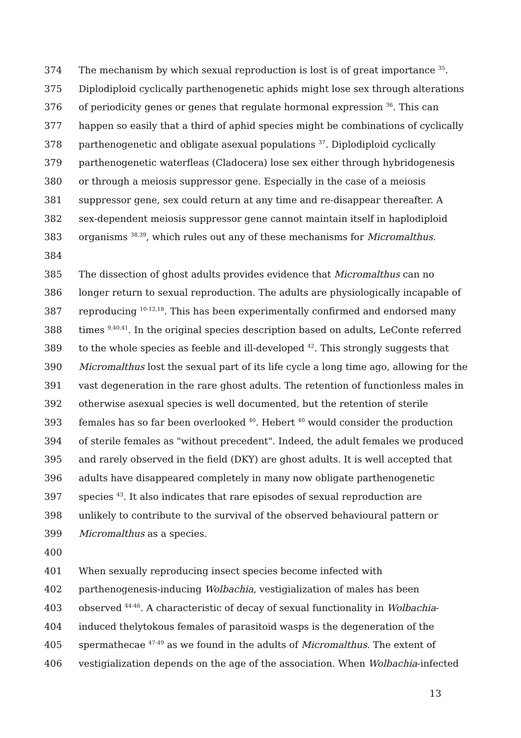374 The mechanism by which sexual reproduction is lost is of great importance <sup>35</sup>.
375 Diplodiploid cyclically parthenogenetic aphids might lose sex through alterations
376 of periodicity genes or genes that regulate hormonal expression <sup>36</sup>. This can
377 happen so easily that a third of aphid species might be combinations of cyclically
378 parthenogenetic and obligate asexual populations <sup>37</sup>. Diplodiploid cyclically
379 parthenogenetic waterfleas (Cladocera) lose sex either through hybridogenesis
380 or through a meiosis suppressor gene. Especially in the case of a meiosis
381 suppressor gene, sex could return at any time and re-disappear thereafter. A
382 sex-dependent meiosis suppressor gene cannot maintain itself in haplodiploid
383 organisms <sup>38,39</sup>, which rules out any of these mechanisms for Micromalthus.
384
385 The dissection of ghost adults provides evidence that Micromalthus can no
386 longer return to sexual reproduction. The adults are physiologically incapable of
387 reproducing <sup>10-12,18</sup>. This has been experimentally confirmed and endorsed many
388 times <sup>9,40,41</sup>. In the original species description based on adults, LeConte referred
389 to the whole species as feeble and ill-developed <sup>42</sup>. This strongly suggests that
390 Micromalthus lost the sexual part of its life cycle a long time ago, allowing for the
391 vast degeneration in the rare ghost adults. The retention of functionless males in
392 otherwise asexual species is well documented, but the retention of sterile
393 females has so far been overlooked <sup>40</sup>. Hebert <sup>40</sup> would consider the production
394 of sterile females as "without precedent". Indeed, the adult females we produced
395 and rarely observed in the field (DKY) are ghost adults. It is well accepted that
396 adults have disappeared completely in many now obligate parthenogenetic
397 species <sup>43</sup>. It also indicates that rare episodes of sexual reproduction are
398 unlikely to contribute to the survival of the observed behavioural pattern or
399 Micromalthus as a species.
400
401 When sexually reproducing insect species become infected with
402 parthenogenesis-inducing Wolbachia, vestigialization of males has been
403 observed <sup>44-46</sup>. A characteristic of decay of sexual functionality in Wolbachia-
404 induced thelytokous females of parasitoid wasps is the degeneration of the
405 spermathecae <sup>47-49</sup> as we found in the adults of Micromalthus. The extent of
406 vestigialization depends on the age of the association. When Wolbachia-infected
13